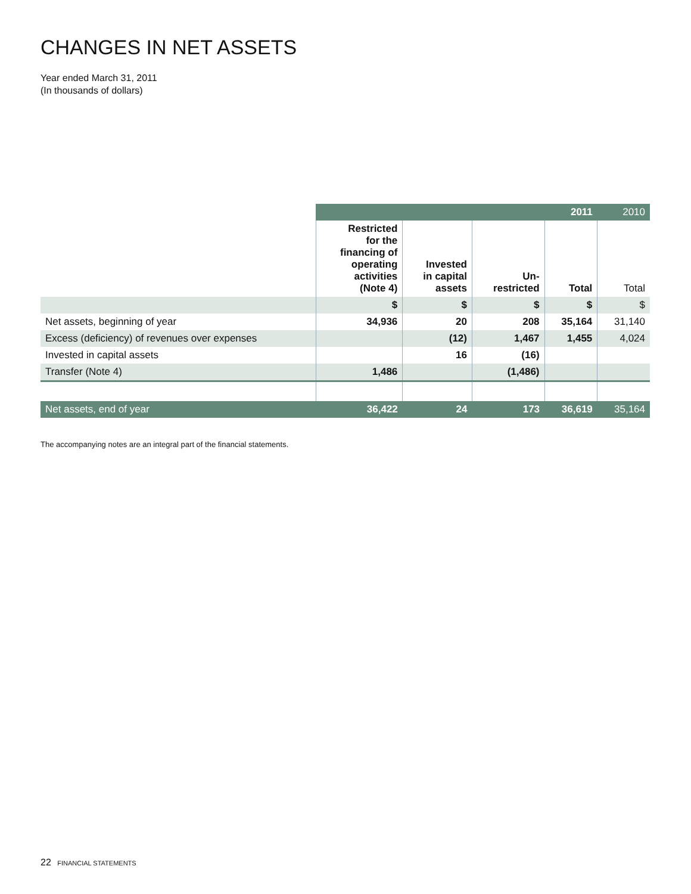CHANGES IN NET ASSETS
Year ended March 31, 2011
(In thousands of dollars)
| | | | | 2011 | 2010 |
| | Restricted for the financing of operating activities (Note 4) | Invested in capital assets | Un- restricted | Total | Total |
| | $ | $ | $ | $ | $ |
| Net assets, beginning of year | 34,936 | 20 | 208 | 35,164 | 31,140 |
| Excess (deficiency) of revenues over expenses | | (12) | 1,467 | 1,455 | 4,024 |
| Invested in capital assets | | 16 | (16) | | |
| Transfer (Note 4) | 1,486 | | (1,486) | | |
| Net assets, end of year | 36,422 | 24 | 173 | 36,619 | 35,164 |
The accompanying notes are an integral part of the financial statements.
22 FINANCIAL STATEMENTS